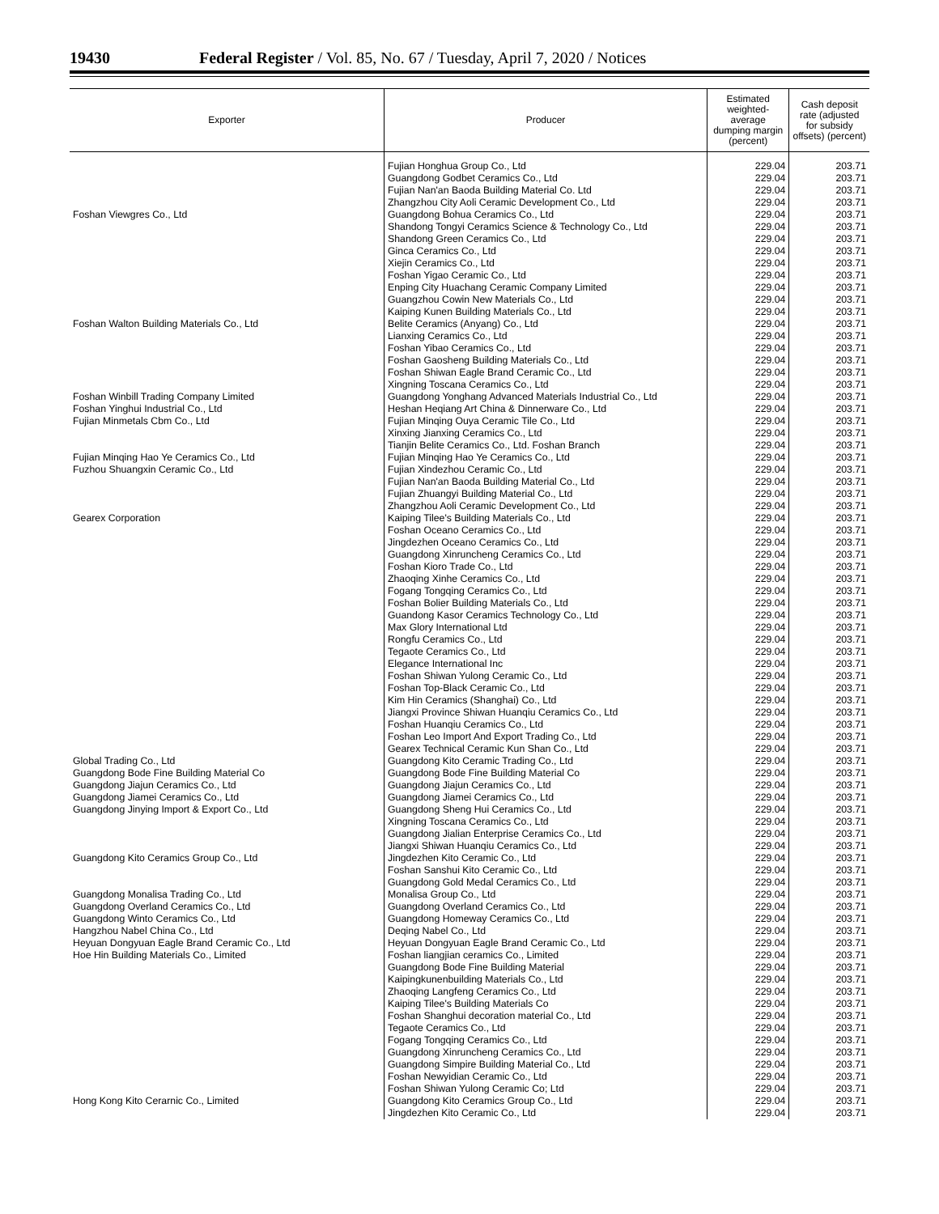19430 Federal Register / Vol. 85, No. 67 / Tuesday, April 7, 2020 / Notices
| Exporter | Producer | Estimated weighted-average dumping margin (percent) | Cash deposit rate (adjusted for subsidy offsets) (percent) |
| --- | --- | --- | --- |
| | Fujian Honghua Group Co., Ltd | 229.04 | 203.71 |
| | Guangdong Godbet Ceramics Co., Ltd | 229.04 | 203.71 |
| | Fujian Nan'an Baoda Building Material Co. Ltd | 229.04 | 203.71 |
| | Zhangzhou City Aoli Ceramic Development Co., Ltd | 229.04 | 203.71 |
| Foshan Viewgres Co., Ltd | Guangdong Bohua Ceramics Co., Ltd | 229.04 | 203.71 |
| | Shandong Tongyi Ceramics Science & Technology Co., Ltd | 229.04 | 203.71 |
| | Shandong Green Ceramics Co., Ltd | 229.04 | 203.71 |
| | Ginca Ceramics Co., Ltd | 229.04 | 203.71 |
| | Xiejin Ceramics Co., Ltd | 229.04 | 203.71 |
| | Foshan Yigao Ceramic Co., Ltd | 229.04 | 203.71 |
| | Enping City Huachang Ceramic Company Limited | 229.04 | 203.71 |
| | Guangzhou Cowin New Materials Co., Ltd | 229.04 | 203.71 |
| | Kaiping Kunen Building Materials Co., Ltd | 229.04 | 203.71 |
| Foshan Walton Building Materials Co., Ltd | Belite Ceramics (Anyang) Co., Ltd | 229.04 | 203.71 |
| | Lianxing Ceramics Co., Ltd | 229.04 | 203.71 |
| | Foshan Yibao Ceramics Co., Ltd | 229.04 | 203.71 |
| | Foshan Gaosheng Building Materials Co., Ltd | 229.04 | 203.71 |
| | Foshan Shiwan Eagle Brand Ceramic Co., Ltd | 229.04 | 203.71 |
| | Xingning Toscana Ceramics Co., Ltd | 229.04 | 203.71 |
| Foshan Winbill Trading Company Limited | Guangdong Yonghang Advanced Materials Industrial Co., Ltd | 229.04 | 203.71 |
| Foshan Yinghui Industrial Co., Ltd | Heshan Heqiang Art China & Dinnerware Co., Ltd | 229.04 | 203.71 |
| Fujian Minmetals Cbm Co., Ltd | Fujian Minqing Ouya Ceramic Tile Co., Ltd | 229.04 | 203.71 |
| | Xinxing Jianxing Ceramics Co., Ltd | 229.04 | 203.71 |
| | Tianjin Belite Ceramics Co., Ltd. Foshan Branch | 229.04 | 203.71 |
| Fujian Minqing Hao Ye Ceramics Co., Ltd | Fujian Minqing Hao Ye Ceramics Co., Ltd | 229.04 | 203.71 |
| Fuzhou Shuangxin Ceramic Co., Ltd | Fujian Xindezhou Ceramic Co., Ltd | 229.04 | 203.71 |
| | Fujian Nan'an Baoda Building Material Co., Ltd | 229.04 | 203.71 |
| | Fujian Zhuangyi Building Material Co., Ltd | 229.04 | 203.71 |
| | Zhangzhou Aoli Ceramic Development Co., Ltd | 229.04 | 203.71 |
| Gearex Corporation | Kaiping Tilee's Building Materials Co., Ltd | 229.04 | 203.71 |
| | Foshan Oceano Ceramics Co., Ltd | 229.04 | 203.71 |
| | Jingdezhen Oceano Ceramics Co., Ltd | 229.04 | 203.71 |
| | Guangdong Xinruncheng Ceramics Co., Ltd | 229.04 | 203.71 |
| | Foshan Kioro Trade Co., Ltd | 229.04 | 203.71 |
| | Zhaoqing Xinhe Ceramics Co., Ltd | 229.04 | 203.71 |
| | Fogang Tongqing Ceramics Co., Ltd | 229.04 | 203.71 |
| | Foshan Bolier Building Materials Co., Ltd | 229.04 | 203.71 |
| | Guandong Kasor Ceramics Technology Co., Ltd | 229.04 | 203.71 |
| | Max Glory International Ltd | 229.04 | 203.71 |
| | Rongfu Ceramics Co., Ltd | 229.04 | 203.71 |
| | Tegaote Ceramics Co., Ltd | 229.04 | 203.71 |
| | Elegance International Inc | 229.04 | 203.71 |
| | Foshan Shiwan Yulong Ceramic Co., Ltd | 229.04 | 203.71 |
| | Foshan Top-Black Ceramic Co., Ltd | 229.04 | 203.71 |
| | Kim Hin Ceramics (Shanghai) Co., Ltd | 229.04 | 203.71 |
| | Jiangxi Province Shiwan Huanqiu Ceramics Co., Ltd | 229.04 | 203.71 |
| | Foshan Huanqiu Ceramics Co., Ltd | 229.04 | 203.71 |
| | Foshan Leo Import And Export Trading Co., Ltd | 229.04 | 203.71 |
| | Gearex Technical Ceramic Kun Shan Co., Ltd | 229.04 | 203.71 |
| Global Trading Co., Ltd | Guangdong Kito Ceramic Trading Co., Ltd | 229.04 | 203.71 |
| Guangdong Bode Fine Building Material Co | Guangdong Bode Fine Building Material Co | 229.04 | 203.71 |
| Guangdong Jiajun Ceramics Co., Ltd | Guangdong Jiajun Ceramics Co., Ltd | 229.04 | 203.71 |
| Guangdong Jiamei Ceramics Co., Ltd | Guangdong Jiamei Ceramics Co., Ltd | 229.04 | 203.71 |
| Guangdong Jinying Import & Export Co., Ltd | Guangdong Sheng Hui Ceramics Co., Ltd | 229.04 | 203.71 |
| | Xingning Toscana Ceramics Co., Ltd | 229.04 | 203.71 |
| | Guangdong Jialian Enterprise Ceramics Co., Ltd | 229.04 | 203.71 |
| | Jiangxi Shiwan Huanqiu Ceramics Co., Ltd | 229.04 | 203.71 |
| Guangdong Kito Ceramics Group Co., Ltd | Jingdezhen Kito Ceramic Co., Ltd | 229.04 | 203.71 |
| | Foshan Sanshui Kito Ceramic Co., Ltd | 229.04 | 203.71 |
| | Guangdong Gold Medal Ceramics Co., Ltd | 229.04 | 203.71 |
| Guangdong Monalisa Trading Co., Ltd | Monalisa Group Co., Ltd | 229.04 | 203.71 |
| Guangdong Overland Ceramics Co., Ltd | Guangdong Overland Ceramics Co., Ltd | 229.04 | 203.71 |
| Guangdong Winto Ceramics Co., Ltd | Guangdong Homeway Ceramics Co., Ltd | 229.04 | 203.71 |
| Hangzhou Nabel China Co., Ltd | Deqing Nabel Co., Ltd | 229.04 | 203.71 |
| Heyuan Dongyuan Eagle Brand Ceramic Co., Ltd | Heyuan Dongyuan Eagle Brand Ceramic Co., Ltd | 229.04 | 203.71 |
| Hoe Hin Building Materials Co., Limited | Foshan liangjian ceramics Co., Limited | 229.04 | 203.71 |
| | Guangdong Bode Fine Building Material | 229.04 | 203.71 |
| | Kaipingkunenbuilding Materials Co., Ltd | 229.04 | 203.71 |
| | Zhaoqing Langfeng Ceramics Co., Ltd | 229.04 | 203.71 |
| | Kaiping Tilee's Building Materials Co | 229.04 | 203.71 |
| | Foshan Shanghui decoration material Co., Ltd | 229.04 | 203.71 |
| | Tegaote Ceramics Co., Ltd | 229.04 | 203.71 |
| | Fogang Tongqing Ceramics Co., Ltd | 229.04 | 203.71 |
| | Guangdong Xinruncheng Ceramics Co., Ltd | 229.04 | 203.71 |
| | Guangdong Simpire Building Material Co., Ltd | 229.04 | 203.71 |
| | Foshan Newyidian Ceramic Co., Ltd | 229.04 | 203.71 |
| | Foshan Shiwan Yulong Ceramic Co; Ltd | 229.04 | 203.71 |
| Hong Kong Kito Cerarnic Co., Limited | Guangdong Kito Ceramics Group Co., Ltd | 229.04 | 203.71 |
| | Jingdezhen Kito Ceramic Co., Ltd | 229.04 | 203.71 |